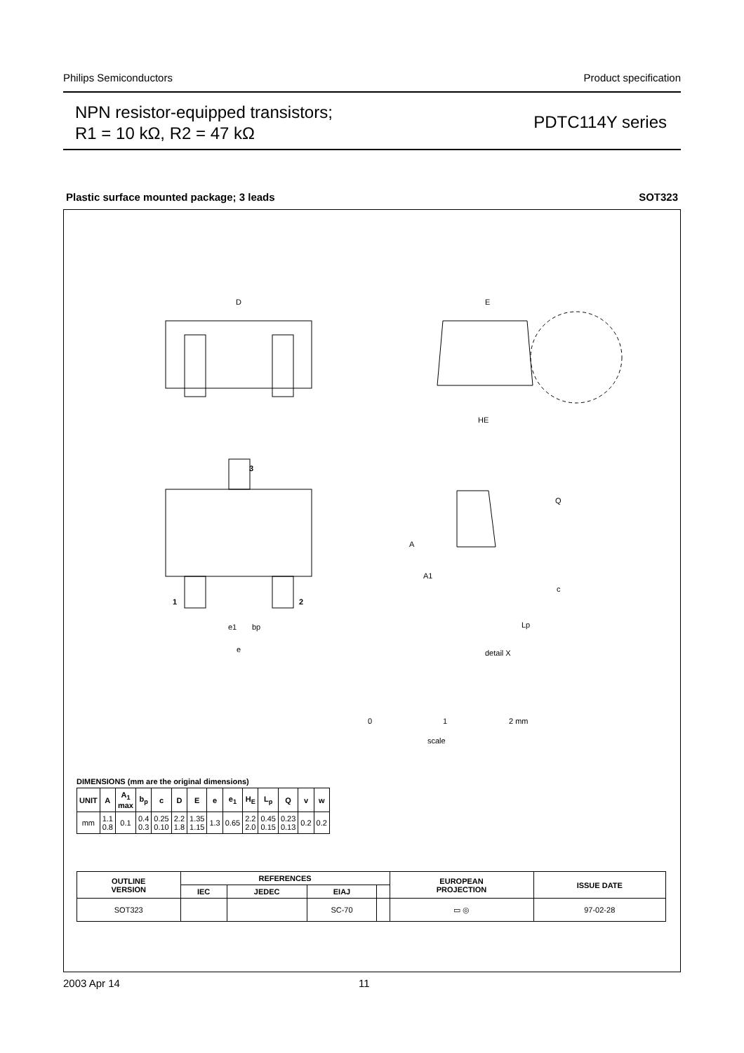Philips Semiconductors Product specification
NPN resistor-equipped transistors;
R1 = 10 kΩ, R2 = 47 kΩ
PDTC114Y series
Plastic surface mounted package; 3 leads SOT323
D
E
HE
3
1
2
A
A1
Q
c
Lp
e1
bp
e
detail X
0
1
2 mm
scale
DIMENSIONS (mm are the original dimensions)
| UNIT | A | A<sub>1</sub> max | b<sub>p</sub> | c | D | E | e | e<sub>1</sub> | H<sub>E</sub> | L<sub>p</sub> | Q | v | w |
| --- | --- | --- | --- | --- | --- | --- | --- | --- | --- | --- | --- | --- | --- |
| mm | 1.1 0.8 | 0.1 | 0.4 0.3 | 0.25 0.10 | 2.2 1.8 | 1.35 1.15 | 1.3 | 0.65 | 2.2 2.0 | 0.45 0.15 | 0.23 0.13 | 0.2 | 0.2 |
| OUTLINE VERSION | REFERENCES | | | | EUROPEAN PROJECTION | ISSUE DATE |
| --- | --- | --- | --- | --- | --- | --- |
| | IEC | JEDEC | EIAJ | | | |
| SOT323 | | | SC-70 | | ▭ ◎ | 97-02-28 |
2003 Apr 14 11